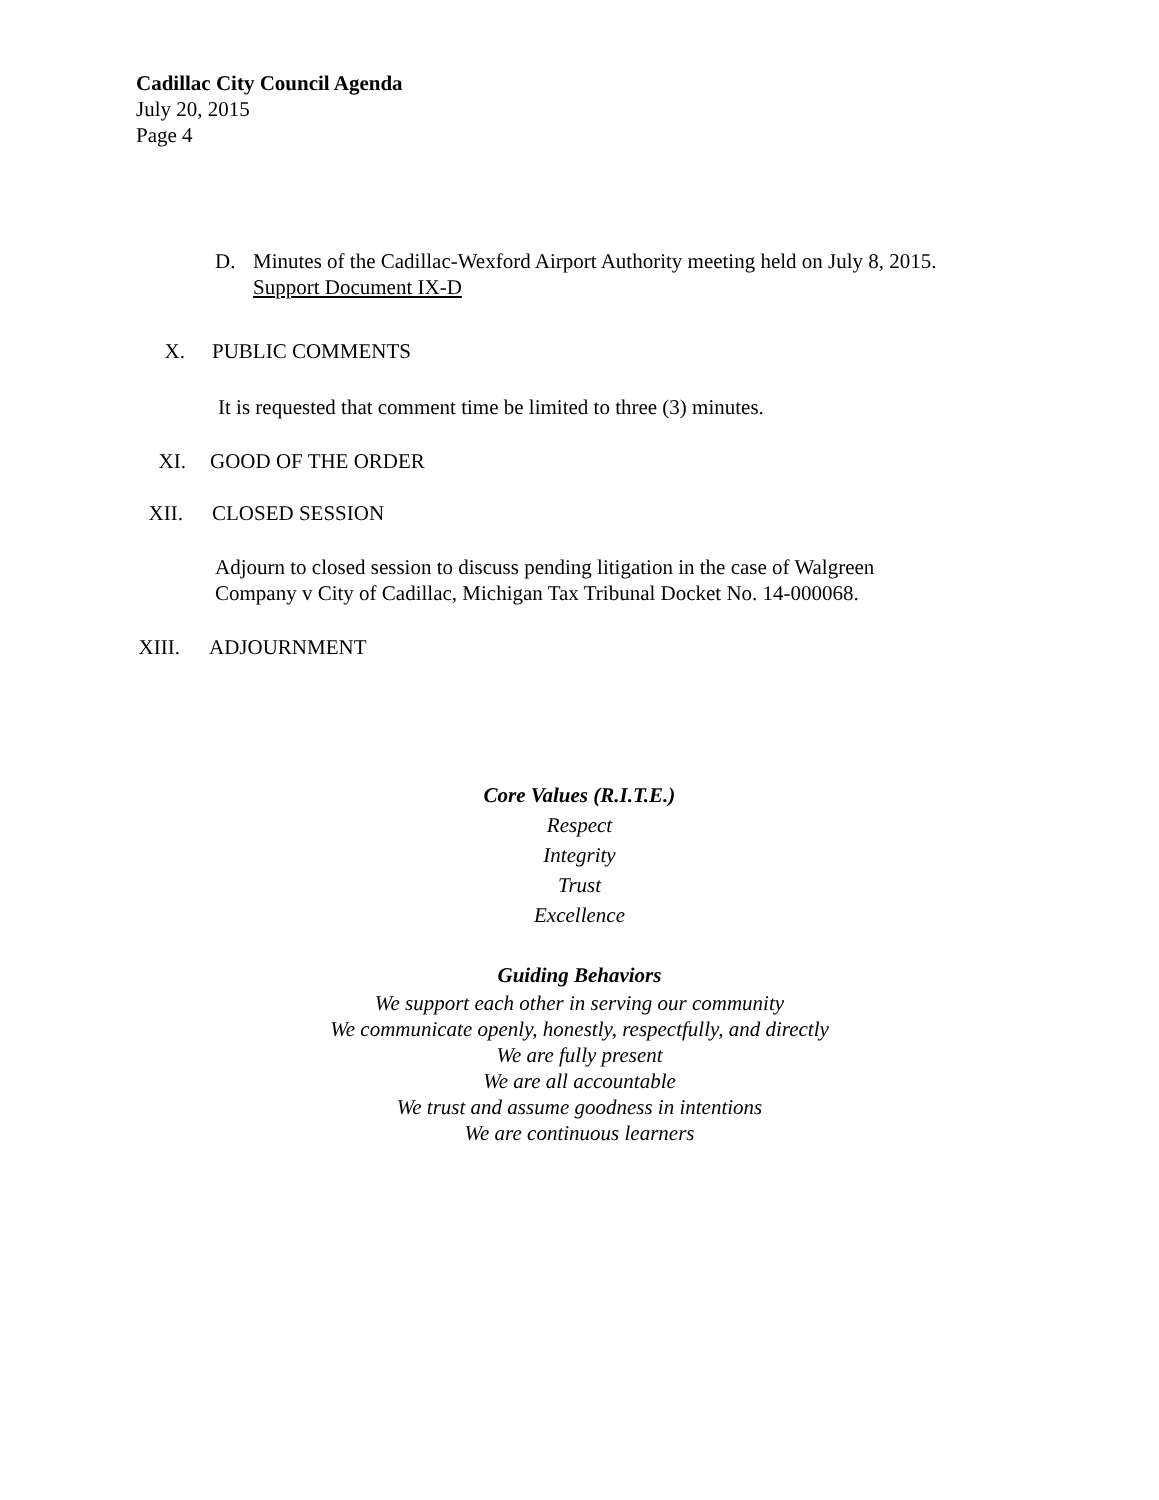Cadillac City Council Agenda
July 20, 2015
Page 4
D. Minutes of the Cadillac-Wexford Airport Authority meeting held on July 8, 2015.
Support Document IX-D
X. PUBLIC COMMENTS
It is requested that comment time be limited to three (3) minutes.
XI. GOOD OF THE ORDER
XII. CLOSED SESSION
Adjourn to closed session to discuss pending litigation in the case of Walgreen
Company v City of Cadillac, Michigan Tax Tribunal Docket No. 14-000068.
XIII. ADJOURNMENT
Core Values (R.I.T.E.)
Respect
Integrity
Trust
Excellence
Guiding Behaviors
We support each other in serving our community
We communicate openly, honestly, respectfully, and directly
We are fully present
We are all accountable
We trust and assume goodness in intentions
We are continuous learners